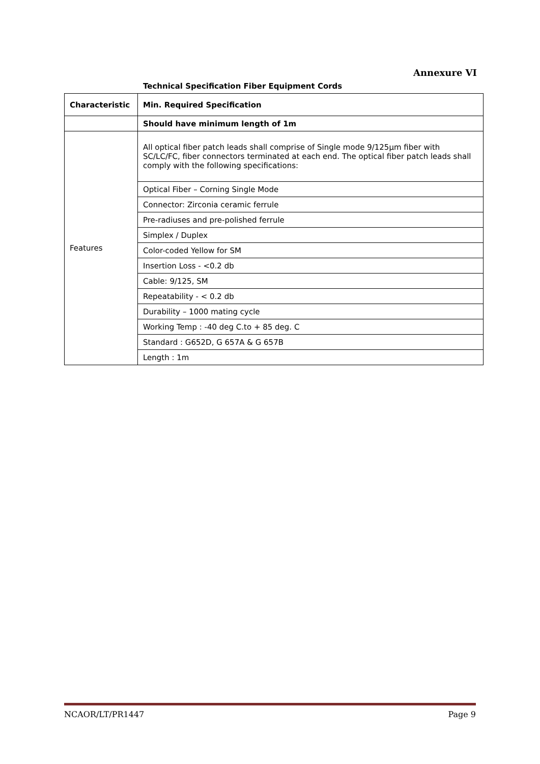Annexure VI
Technical Specification Fiber Equipment Cords
| Characteristic | Min. Required Specification |
| --- | --- |
| | Should have minimum length of 1m |
| Features | All optical fiber patch leads shall comprise of Single mode 9/125µm fiber with SC/LC/FC, fiber connectors terminated at each end. The optical fiber patch leads shall comply with the following specifications: |
| | Optical Fiber – Corning Single Mode |
| | Connector: Zirconia ceramic ferrule |
| | Pre-radiuses and pre-polished ferrule |
| | Simplex / Duplex |
| | Color-coded Yellow for SM |
| | Insertion Loss - <0.2 db |
| | Cable: 9/125, SM |
| | Repeatability - < 0.2 db |
| | Durability – 1000 mating cycle |
| | Working Temp : -40 deg C.to + 85 deg. C |
| | Standard : G652D, G 657A & G 657B |
| | Length : 1m |
NCAOR/LT/PR1447 Page 9